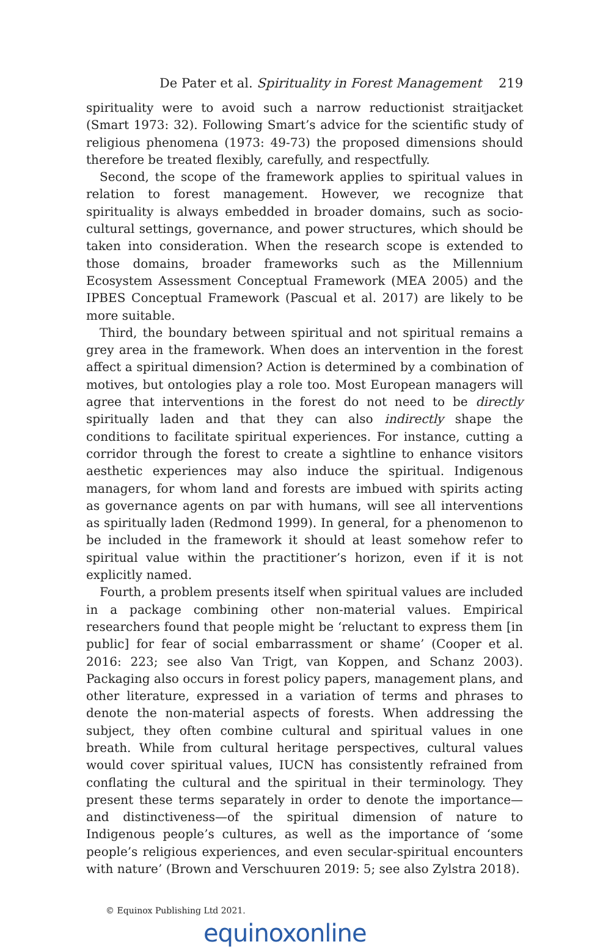De Pater et al. Spirituality in Forest Management 219
spirituality were to avoid such a narrow reductionist straitjacket (Smart 1973: 32). Following Smart’s advice for the scientific study of religious phenomena (1973: 49-73) the proposed dimensions should therefore be treated flexibly, carefully, and respectfully.
Second, the scope of the framework applies to spiritual values in relation to forest management. However, we recognize that spirituality is always embedded in broader domains, such as socio-cultural settings, governance, and power structures, which should be taken into consideration. When the research scope is extended to those domains, broader frameworks such as the Millennium Ecosystem Assessment Conceptual Framework (MEA 2005) and the IPBES Conceptual Framework (Pascual et al. 2017) are likely to be more suitable.
Third, the boundary between spiritual and not spiritual remains a grey area in the framework. When does an intervention in the forest affect a spiritual dimension? Action is determined by a combination of motives, but ontologies play a role too. Most European managers will agree that interventions in the forest do not need to be directly spiritually laden and that they can also indirectly shape the conditions to facilitate spiritual experiences. For instance, cutting a corridor through the forest to create a sightline to enhance visitors aesthetic experiences may also induce the spiritual. Indigenous managers, for whom land and forests are imbued with spirits acting as governance agents on par with humans, will see all interventions as spiritually laden (Redmond 1999). In general, for a phenomenon to be included in the framework it should at least somehow refer to spiritual value within the practitioner’s horizon, even if it is not explicitly named.
Fourth, a problem presents itself when spiritual values are included in a package combining other non-material values. Empirical researchers found that people might be ‘reluctant to express them [in public] for fear of social embarrassment or shame’ (Cooper et al. 2016: 223; see also Van Trigt, van Koppen, and Schanz 2003). Packaging also occurs in forest policy papers, management plans, and other literature, expressed in a variation of terms and phrases to denote the non-material aspects of forests. When addressing the subject, they often combine cultural and spiritual values in one breath. While from cultural heritage perspectives, cultural values would cover spiritual values, IUCN has consistently refrained from conflating the cultural and the spiritual in their terminology. They present these terms separately in order to denote the importance—and distinctiveness—of the spiritual dimension of nature to Indigenous people’s cultures, as well as the importance of ‘some people’s religious experiences, and even secular-spiritual encounters with nature’ (Brown and Verschuuren 2019: 5; see also Zylstra 2018).
© Equinox Publishing Ltd 2021.
equinoxonline